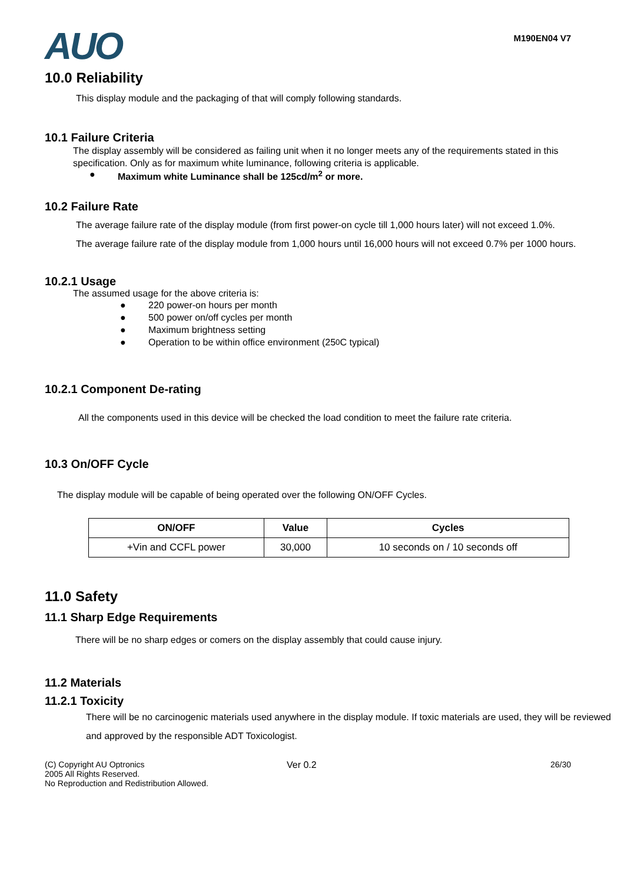AUO
M190EN04 V7
10.0 Reliability
This display module and the packaging of that will comply following standards.
10.1 Failure Criteria
The display assembly will be considered as failing unit when it no longer meets any of the requirements stated in this specification. Only as for maximum white luminance, following criteria is applicable.
● Maximum white Luminance shall be 125cd/m<sup>2</sup> or more.
10.2 Failure Rate
The average failure rate of the display module (from first power-on cycle till 1,000 hours later) will not exceed 1.0%.
The average failure rate of the display module from 1,000 hours until 16,000 hours will not exceed 0.7% per 1000 hours.
10.2.1 Usage
The assumed usage for the above criteria is:
● 220 power-on hours per month
● 500 power on/off cycles per month
● Maximum brightness setting
● Operation to be within office environment (25<sup>0</sup>C typical)
10.2.1 Component De-rating
All the components used in this device will be checked the load condition to meet the failure rate criteria.
10.3 On/OFF Cycle
The display module will be capable of being operated over the following ON/OFF Cycles.
| ON/OFF | Value | Cycles |
| --- | --- | --- |
| +Vin and CCFL power | 30,000 | 10 seconds on / 10 seconds off |
11.0 Safety
11.1 Sharp Edge Requirements
There will be no sharp edges or comers on the display assembly that could cause injury.
11.2 Materials
11.2.1 Toxicity
There will be no carcinogenic materials used anywhere in the display module. If toxic materials are used, they will be reviewed and approved by the responsible ADT Toxicologist.
(C) Copyright AU Optronics
2005 All Rights Reserved.
No Reproduction and Redistribution Allowed.
Ver 0.2 26/30